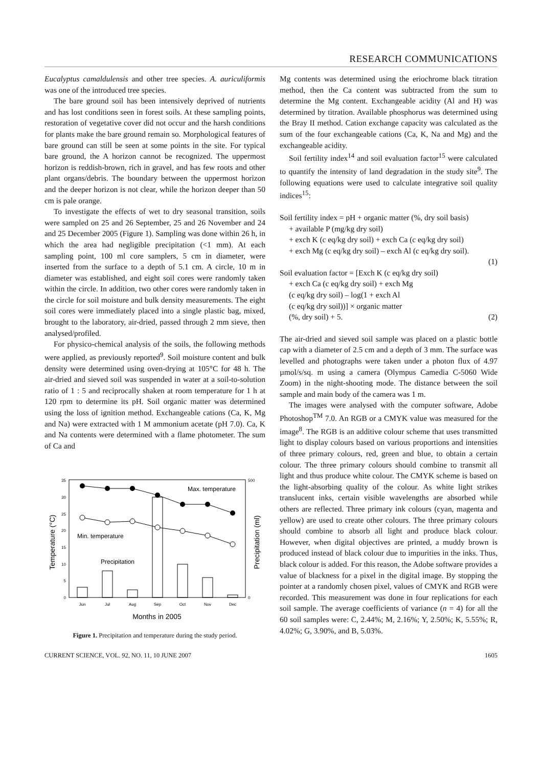RESEARCH COMMUNICATIONS
Eucalyptus camaldulensis and other tree species. A. auriculiformis was one of the introduced tree species.
The bare ground soil has been intensively deprived of nutrients and has lost conditions seen in forest soils. At these sampling points, restoration of vegetative cover did not occur and the harsh conditions for plants make the bare ground remain so. Morphological features of bare ground can still be seen at some points in the site. For typical bare ground, the A horizon cannot be recognized. The uppermost horizon is reddish-brown, rich in gravel, and has few roots and other plant organs/debris. The boundary between the uppermost horizon and the deeper horizon is not clear, while the horizon deeper than 50 cm is pale orange.
To investigate the effects of wet to dry seasonal transition, soils were sampled on 25 and 26 September, 25 and 26 November and 24 and 25 December 2005 (Figure 1). Sampling was done within 26 h, in which the area had negligible precipitation (<1 mm). At each sampling point, 100 ml core samplers, 5 cm in diameter, were inserted from the surface to a depth of 5.1 cm. A circle, 10 m in diameter was established, and eight soil cores were randomly taken within the circle. In addition, two other cores were randomly taken in the circle for soil moisture and bulk density measurements. The eight soil cores were immediately placed into a single plastic bag, mixed, brought to the laboratory, air-dried, passed through 2 mm sieve, then analysed/profiled.
For physico-chemical analysis of the soils, the following methods were applied, as previously reported<sup>9</sup>. Soil moisture content and bulk density were determined using oven-drying at 105°C for 48 h. The air-dried and sieved soil was suspended in water at a soil-to-solution ratio of 1 : 5 and reciprocally shaken at room temperature for 1 h at 120 rpm to determine its pH. Soil organic matter was determined using the loss of ignition method. Exchangeable cations (Ca, K, Mg and Na) were extracted with 1 M ammonium acetate (pH 7.0). Ca, K and Na contents were determined with a flame photometer. The sum of Ca and
35
30
25
20
15
10
5
0
500
0
Temperature (°C)
Precipitation (ml)
Max. temperature
Min. temperature
Precipitation
Jun
Jul
Aug
Sep
Oct
Nov
Dec
Months in 2005
Figure 1. Precipitation and temperature during the study period.
Mg contents was determined using the eriochrome black titration method, then the Ca content was subtracted from the sum to determine the Mg content. Exchangeable acidity (Al and H) was determined by titration. Available phosphorus was determined using the Bray II method. Cation exchange capacity was calculated as the sum of the four exchangeable cations (Ca, K, Na and Mg) and the exchangeable acidity.
Soil fertility index<sup>14</sup> and soil evaluation factor<sup>15</sup> were calculated to quantify the intensity of land degradation in the study site<sup>9</sup>. The following equations were used to calculate integrative soil quality indices<sup>15</sup>:
Soil fertility index = pH + organic matter (%, dry soil basis)
+ available P (mg/kg dry soil)
+ exch K (c eq/kg dry soil) + exch Ca (c eq/kg dry soil)
+ exch Mg (c eq/kg dry soil) – exch Al (c eq/kg dry soil).
(1)
Soil evaluation factor = [Exch K (c eq/kg dry soil)
+ exch Ca (c eq/kg dry soil) + exch Mg
(c eq/kg dry soil) – log(1 + exch Al
(c eq/kg dry soil))] × organic matter
(%, dry soil) + 5. (2)
The air-dried and sieved soil sample was placed on a plastic bottle cap with a diameter of 2.5 cm and a depth of 3 mm. The surface was levelled and photographs were taken under a photon flux of 4.97 µmol/s/sq. m using a camera (Olympus Camedia C-5060 Wide Zoom) in the night-shooting mode. The distance between the soil sample and main body of the camera was 1 m.
The images were analysed with the computer software, Adobe Photoshop<sup>TM</sup> 7.0. An RGB or a CMYK value was measured for the image<sup>8</sup>. The RGB is an additive colour scheme that uses transmitted light to display colours based on various proportions and intensities of three primary colours, red, green and blue, to obtain a certain colour. The three primary colours should combine to transmit all light and thus produce white colour. The CMYK scheme is based on the light-absorbing quality of the colour. As white light strikes translucent inks, certain visible wavelengths are absorbed while others are reflected. Three primary ink colours (cyan, magenta and yellow) are used to create other colours. The three primary colours should combine to absorb all light and produce black colour. However, when digital objectives are printed, a muddy brown is produced instead of black colour due to impurities in the inks. Thus, black colour is added. For this reason, the Adobe software provides a value of blackness for a pixel in the digital image. By stopping the pointer at a randomly chosen pixel, values of CMYK and RGB were recorded. This measurement was done in four replications for each soil sample. The average coefficients of variance (n = 4) for all the 60 soil samples were: C, 2.44%; M, 2.16%; Y, 2.50%; K, 5.55%; R, 4.02%; G, 3.90%, and B, 5.03%.
CURRENT SCIENCE, VOL. 92, NO. 11, 10 JUNE 2007 1605